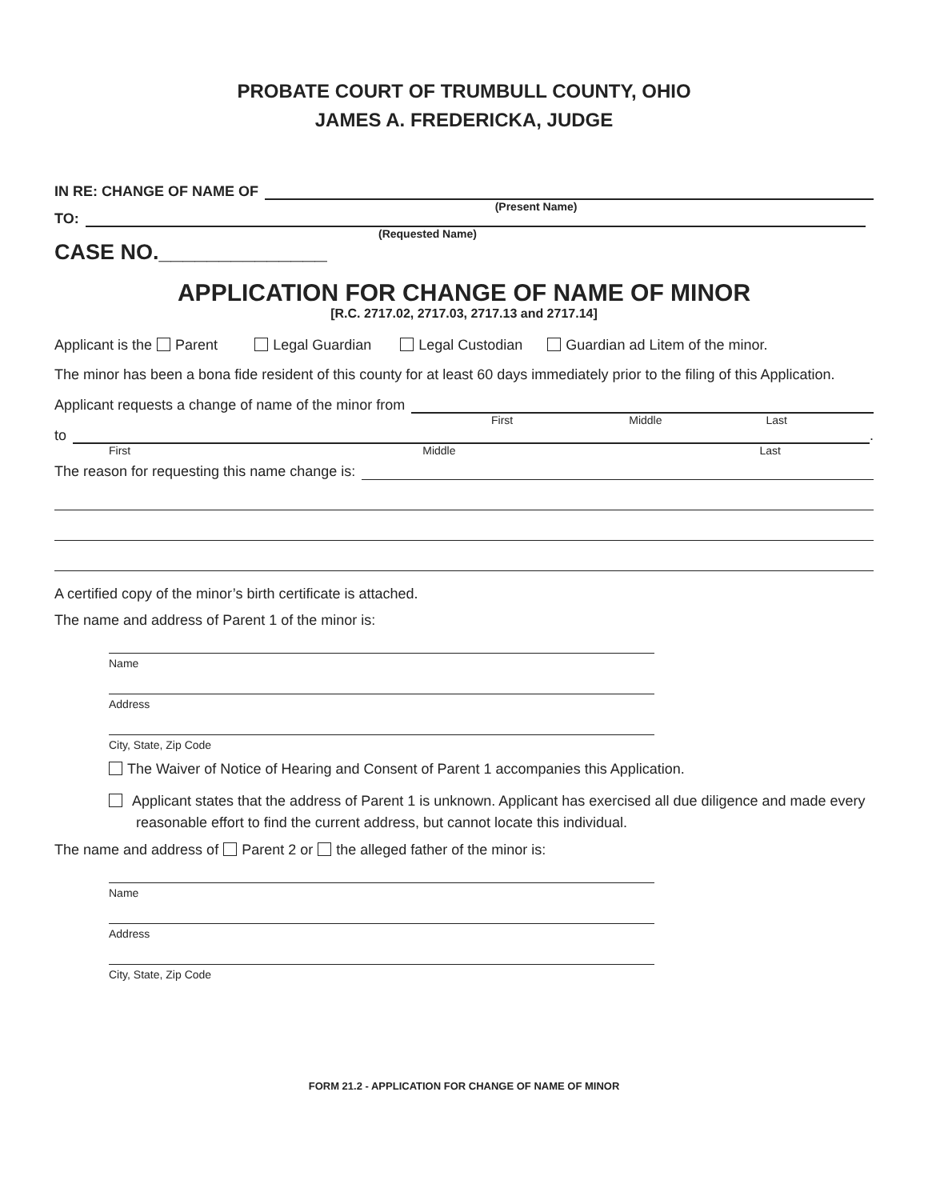PROBATE COURT OF TRUMBULL COUNTY, OHIO
JAMES A. FREDERICKA, JUDGE
IN RE: CHANGE OF NAME OF
(Present Name)
TO:
(Requested Name)
CASE NO.______________
APPLICATION FOR CHANGE OF NAME OF MINOR
[R.C. 2717.02, 2717.03, 2717.13 and 2717.14]
Applicant is the Parent Legal Guardian Legal Custodian Guardian ad Litem of the minor.
The minor has been a bona fide resident of this county for at least 60 days immediately prior to the filing of this Application.
Applicant requests a change of name of the minor from
First Middle Last
to .
First Middle Last
The reason for requesting this name change is:
A certified copy of the minor’s birth certificate is attached.
The name and address of Parent 1 of the minor is:
Name
Address
City, State, Zip Code
The Waiver of Notice of Hearing and Consent of Parent 1 accompanies this Application.
Applicant states that the address of Parent 1 is unknown. Applicant has exercised all due diligence and made every reasonable effort to find the current address, but cannot locate this individual.
The name and address of Parent 2 or the alleged father of the minor is:
Name
Address
City, State, Zip Code
FORM 21.2 - APPLICATION FOR CHANGE OF NAME OF MINOR